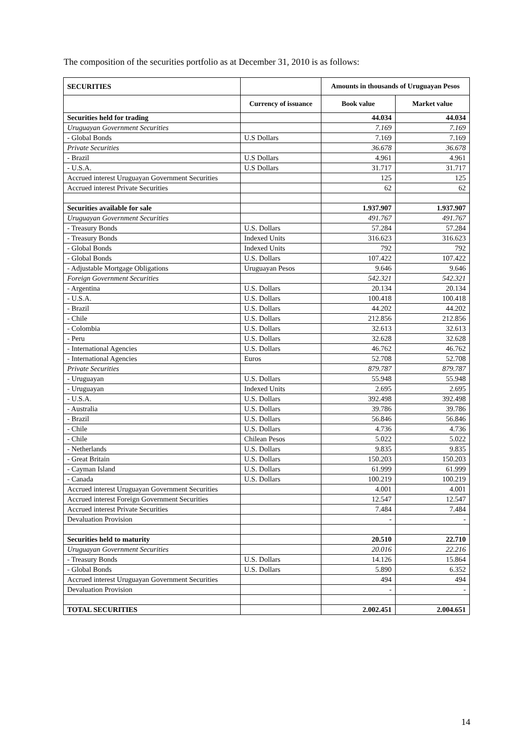The composition of the securities portfolio as at December 31, 2010 is as follows:
| SECURITIES | | Amounts in thousands of Uruguayan Pesos | |
| --- | --- | --- | --- |
| | Currency of issuance | Book value | Market value |
| Securities held for trading | | 44.034 | 44.034 |
| Uruguayan Government Securities | | 7.169 | 7.169 |
| - Global Bonds | U.S Dollars | 7.169 | 7.169 |
| Private Securities | | 36.678 | 36.678 |
| - Brazil | U.S Dollars | 4.961 | 4.961 |
| - U.S.A. | U.S Dollars | 31.717 | 31.717 |
| Accrued interest Uruguayan Government Securities | | 125 | 125 |
| Accrued interest Private Securities | | 62 | 62 |
| Securities available for sale | | 1.937.907 | 1.937.907 |
| Uruguayan Government Securities | | 491.767 | 491.767 |
| - Treasury Bonds | U.S. Dollars | 57.284 | 57.284 |
| - Treasury Bonds | Indexed Units | 316.623 | 316.623 |
| - Global Bonds | Indexed Units | 792 | 792 |
| - Global Bonds | U.S. Dollars | 107.422 | 107.422 |
| - Adjustable Mortgage Obligations | Uruguayan Pesos | 9.646 | 9.646 |
| Foreign Government Securities | | 542.321 | 542.321 |
| - Argentina | U.S. Dollars | 20.134 | 20.134 |
| - U.S.A. | U.S. Dollars | 100.418 | 100.418 |
| - Brazil | U.S. Dollars | 44.202 | 44.202 |
| - Chile | U.S. Dollars | 212.856 | 212.856 |
| - Colombia | U.S. Dollars | 32.613 | 32.613 |
| - Peru | U.S. Dollars | 32.628 | 32.628 |
| - International Agencies | U.S. Dollars | 46.762 | 46.762 |
| - International Agencies | Euros | 52.708 | 52.708 |
| Private Securities | | 879.787 | 879.787 |
| - Uruguayan | U.S. Dollars | 55.948 | 55.948 |
| - Uruguayan | Indexed Units | 2.695 | 2.695 |
| - U.S.A. | U.S. Dollars | 392.498 | 392.498 |
| - Australia | U.S. Dollars | 39.786 | 39.786 |
| - Brazil | U.S. Dollars | 56.846 | 56.846 |
| - Chile | U.S. Dollars | 4.736 | 4.736 |
| - Chile | Chilean Pesos | 5.022 | 5.022 |
| - Netherlands | U.S. Dollars | 9.835 | 9.835 |
| - Great Britain | U.S. Dollars | 150.203 | 150.203 |
| - Cayman Island | U.S. Dollars | 61.999 | 61.999 |
| - Canada | U.S. Dollars | 100.219 | 100.219 |
| Accrued interest Uruguayan Government Securities | | 4.001 | 4.001 |
| Accrued interest Foreign Government Securities | | 12.547 | 12.547 |
| Accrued interest Private Securities | | 7.484 | 7.484 |
| Devaluation Provision | | - | - |
| Securities held to maturity | | 20.510 | 22.710 |
| Uruguayan Government Securities | | 20.016 | 22.216 |
| - Treasury Bonds | U.S. Dollars | 14.126 | 15.864 |
| - Global Bonds | U.S. Dollars | 5.890 | 6.352 |
| Accrued interest Uruguayan Government Securities | | 494 | 494 |
| Devaluation Provision | | - | - |
| TOTAL SECURITIES | | 2.002.451 | 2.004.651 |
14